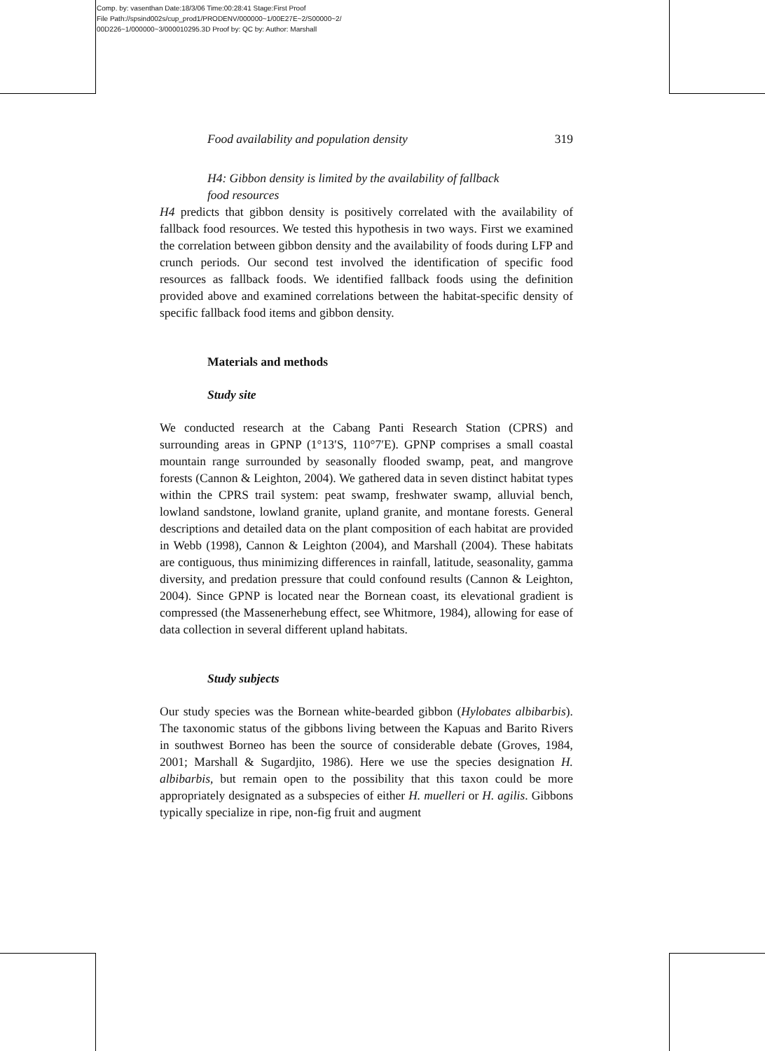Comp. by: vasenthan Date:18/3/06 Time:00:28:41 Stage:First Proof
File Path://spsind002s/cup_prod1/PRODENV/000000~1/00E27E~2/S00000~2/
00D226~1/000000~3/000010295.3D Proof by: QC by: Author: Marshall
Food availability and population density 319
H4: Gibbon density is limited by the availability of fallback
food resources
H4 predicts that gibbon density is positively correlated with the availability of fallback food resources. We tested this hypothesis in two ways. First we examined the correlation between gibbon density and the availability of foods during LFP and crunch periods. Our second test involved the identification of specific food resources as fallback foods. We identified fallback foods using the definition provided above and examined correlations between the habitat-specific density of specific fallback food items and gibbon density.
Materials and methods
Study site
We conducted research at the Cabang Panti Research Station (CPRS) and surrounding areas in GPNP (1°13′S, 110°7′E). GPNP comprises a small coastal mountain range surrounded by seasonally flooded swamp, peat, and mangrove forests (Cannon & Leighton, 2004). We gathered data in seven distinct habitat types within the CPRS trail system: peat swamp, freshwater swamp, alluvial bench, lowland sandstone, lowland granite, upland granite, and montane forests. General descriptions and detailed data on the plant composition of each habitat are provided in Webb (1998), Cannon & Leighton (2004), and Marshall (2004). These habitats are contiguous, thus minimizing differences in rainfall, latitude, seasonality, gamma diversity, and predation pressure that could confound results (Cannon & Leighton, 2004). Since GPNP is located near the Bornean coast, its elevational gradient is compressed (the Massenerhebung effect, see Whitmore, 1984), allowing for ease of data collection in several different upland habitats.
Study subjects
Our study species was the Bornean white-bearded gibbon (Hylobates albibarbis). The taxonomic status of the gibbons living between the Kapuas and Barito Rivers in southwest Borneo has been the source of considerable debate (Groves, 1984, 2001; Marshall & Sugardjito, 1986). Here we use the species designation H. albibarbis, but remain open to the possibility that this taxon could be more appropriately designated as a subspecies of either H. muelleri or H. agilis. Gibbons typically specialize in ripe, non-fig fruit and augment